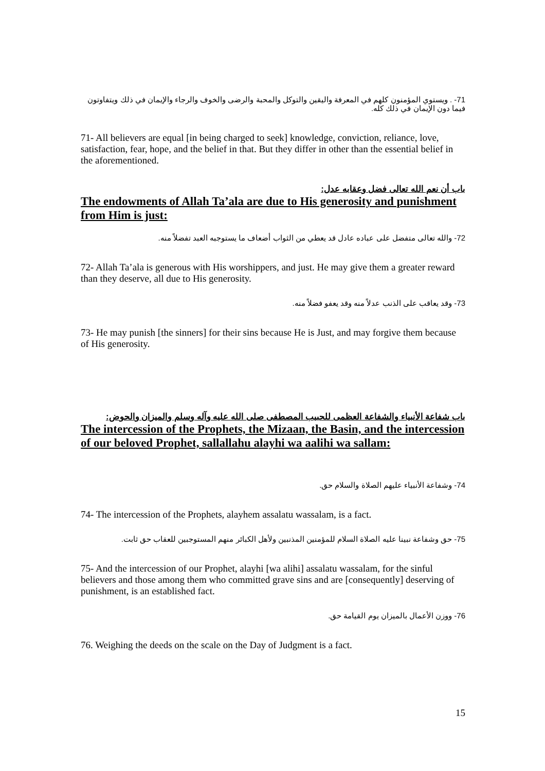71- . ويستوي المؤمنون كلهم في المعرفة واليقين والتوكل والمحبة والرضى والخوف والرجاء والإيمان في ذلك ويتفاوتون فيما دون الإيمان في ذلك كله.
71- All believers are equal [in being charged to seek] knowledge, conviction, reliance, love, satisfaction, fear, hope, and the belief in that. But they differ in other than the essential belief in the aforementioned.
باب أن نعم الله تعالى فضل وعقابه عدل:
The endowments of Allah Ta’ala are due to His generosity and punishment from Him is just:
72- والله تعالى متفضل على عباده عادل قد يعطي من الثواب أضعاف ما يستوجبه العبد تفضلاً منه.
72- Allah Ta’ala is generous with His worshippers, and just. He may give them a greater reward than they deserve, all due to His generosity.
73- وقد يعاقب على الذنب عدلاً منه وقد يعفو فضلاً منه.
73- He may punish [the sinners] for their sins because He is Just, and may forgive them because of His generosity.
باب شفاعة الأنبياء والشفاعة العظمى للحبيب المصطفى صلى الله عليه وآله وسلم والميزان والحوض:
The intercession of the Prophets, the Mizaan, the Basin, and the intercession of our beloved Prophet, sallallahu alayhi wa aalihi wa sallam:
74- وشفاعة الأنبياء عليهم الصلاة والسلام حق.
74- The intercession of the Prophets, alayhem assalatu wassalam, is a fact.
75- حق وشفاعة نبينا عليه الصلاة السلام للمؤمنين المذنبين ولأهل الكبائر منهم المستوجبين للعقاب حق ثابت.
75- And the intercession of our Prophet, alayhi [wa alihi] assalatu wassalam, for the sinful believers and those among them who committed grave sins and are [consequently] deserving of punishment, is an established fact.
76- ووزن الأعمال بالميزان يوم القيامة حق.
76. Weighing the deeds on the scale on the Day of Judgment is a fact.
15